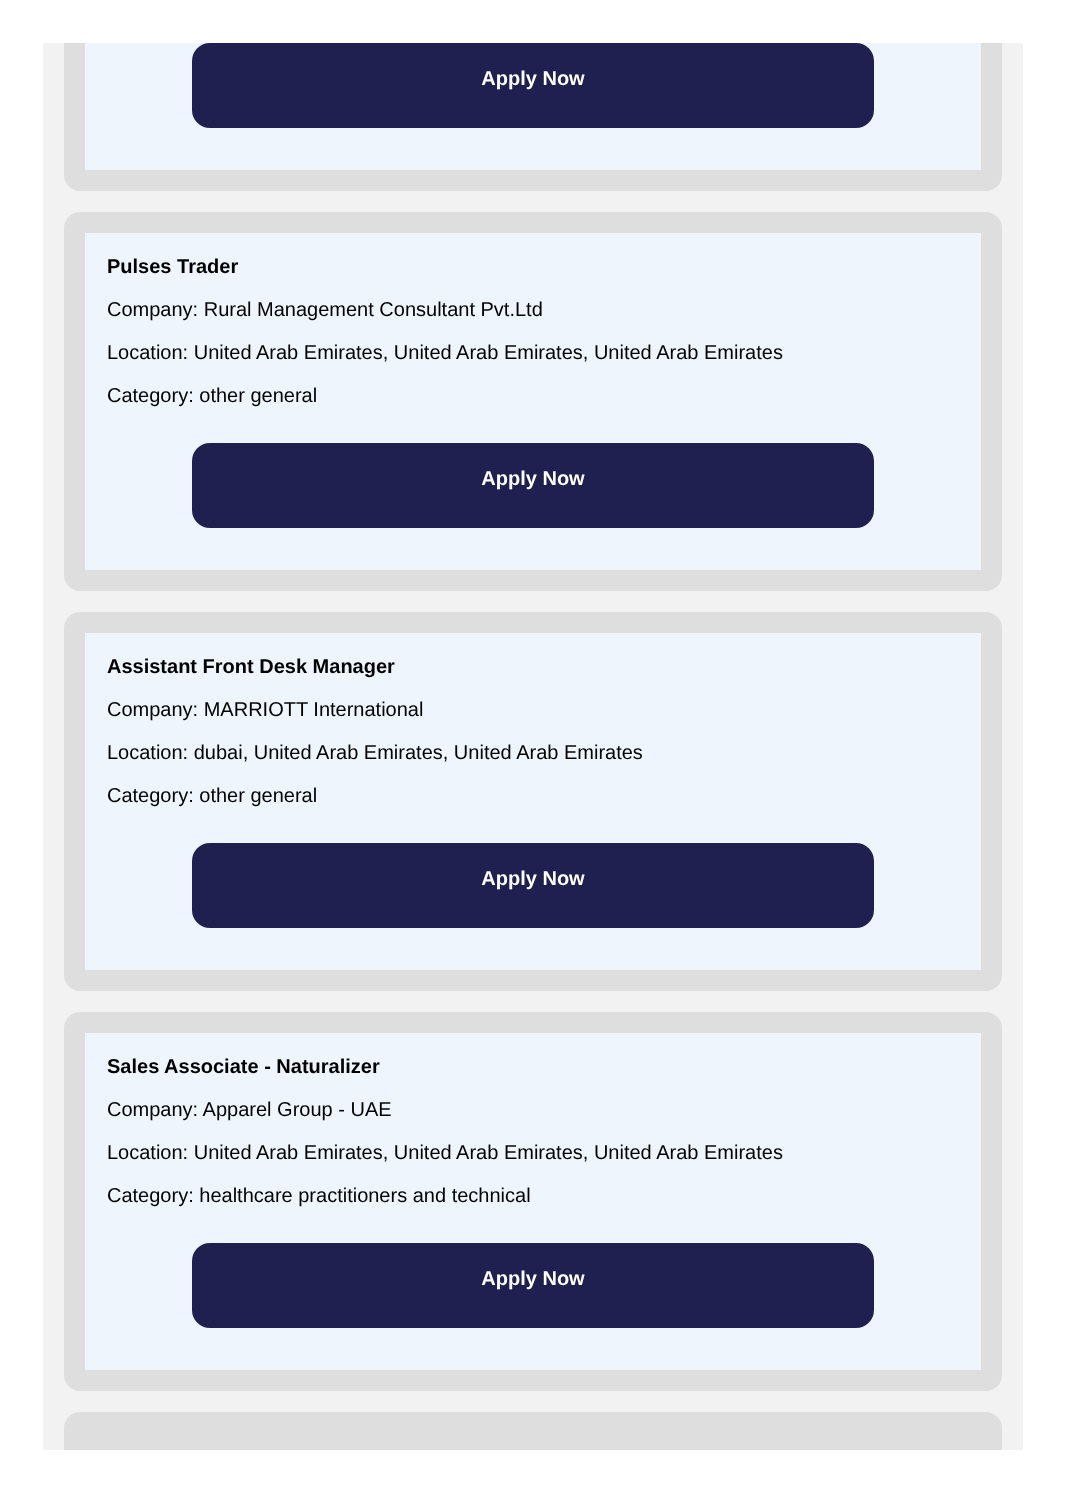Apply Now
Pulses Trader
Company: Rural Management Consultant Pvt.Ltd
Location: United Arab Emirates, United Arab Emirates, United Arab Emirates
Category: other general
Apply Now
Assistant Front Desk Manager
Company: MARRIOTT International
Location: dubai, United Arab Emirates, United Arab Emirates
Category: other general
Apply Now
Sales Associate - Naturalizer
Company: Apparel Group - UAE
Location: United Arab Emirates, United Arab Emirates, United Arab Emirates
Category: healthcare practitioners and technical
Apply Now